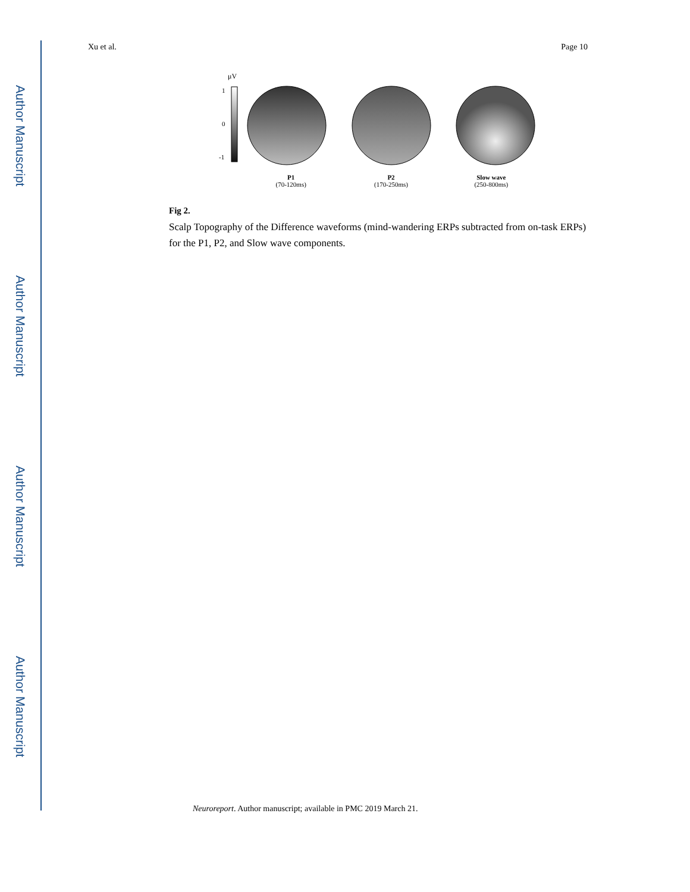Author Manuscript
Author Manuscript
Author Manuscript
Author Manuscript
Xu et al. Page 10
μV
1
0
-1
P1
(70-120ms)
P2
(170-250ms)
Slow wave
(250-800ms)
Fig 2.
Scalp Topography of the Difference waveforms (mind-wandering ERPs subtracted from on-task ERPs) for the P1, P2, and Slow wave components.
Neuroreport. Author manuscript; available in PMC 2019 March 21.